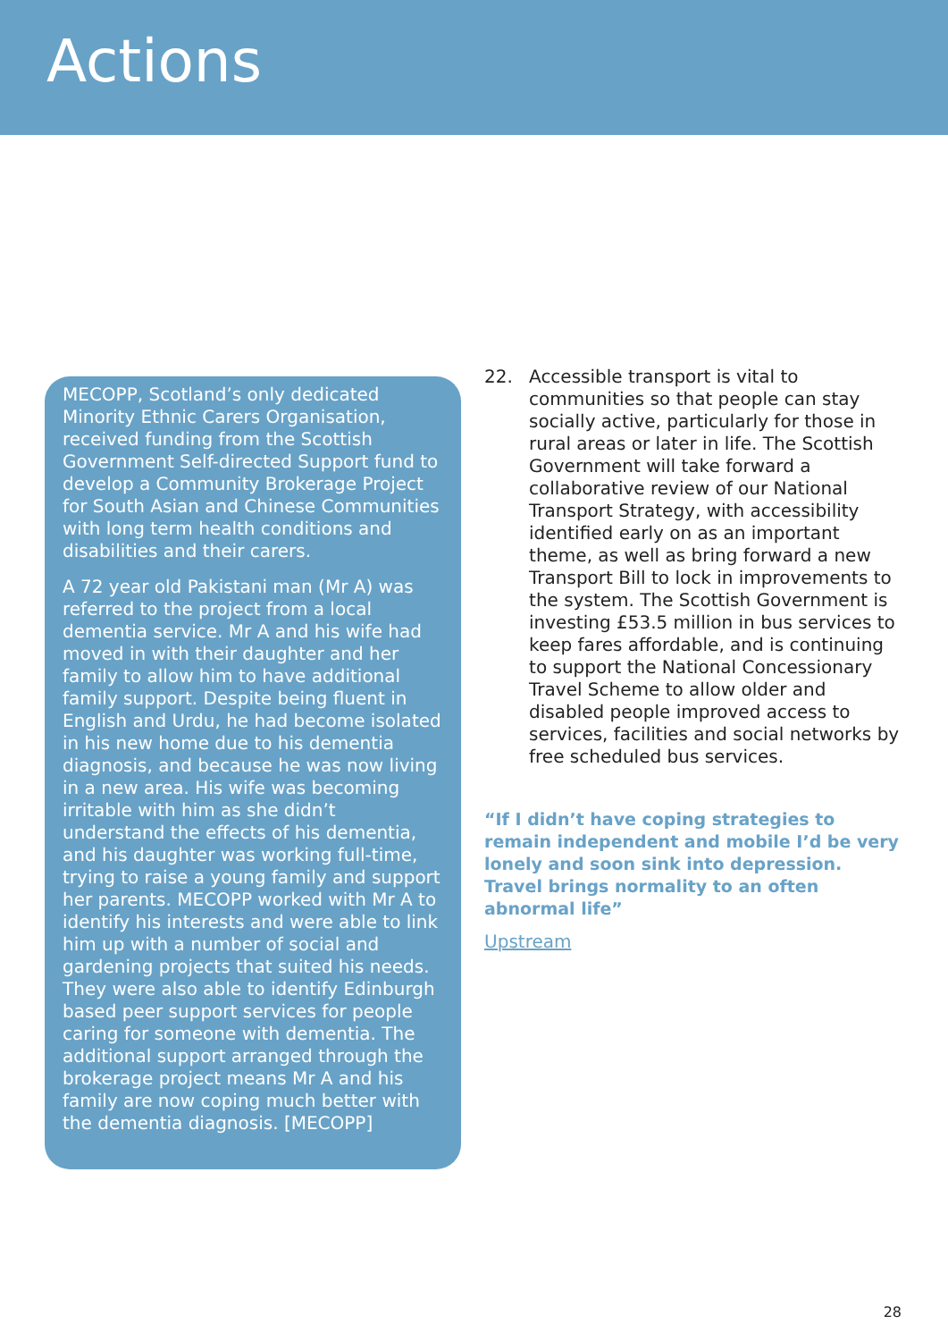Actions
MECOPP, Scotland’s only dedicated Minority Ethnic Carers Organisation, received funding from the Scottish Government Self-directed Support fund to develop a Community Brokerage Project for South Asian and Chinese Communities with long term health conditions and disabilities and their carers.
A 72 year old Pakistani man (Mr A) was referred to the project from a local dementia service. Mr A and his wife had moved in with their daughter and her family to allow him to have additional family support. Despite being fluent in English and Urdu, he had become isolated in his new home due to his dementia diagnosis, and because he was now living in a new area. His wife was becoming irritable with him as she didn’t understand the effects of his dementia, and his daughter was working full-time, trying to raise a young family and support her parents. MECOPP worked with Mr A to identify his interests and were able to link him up with a number of social and gardening projects that suited his needs. They were also able to identify Edinburgh based peer support services for people caring for someone with dementia. The additional support arranged through the brokerage project means Mr A and his family are now coping much better with the dementia diagnosis. [MECOPP]
22. Accessible transport is vital to communities so that people can stay socially active, particularly for those in rural areas or later in life. The Scottish Government will take forward a collaborative review of our National Transport Strategy, with accessibility identified early on as an important theme, as well as bring forward a new Transport Bill to lock in improvements to the system. The Scottish Government is investing £53.5 million in bus services to keep fares affordable, and is continuing to support the National Concessionary Travel Scheme to allow older and disabled people improved access to services, facilities and social networks by free scheduled bus services.
“If I didn’t have coping strategies to remain independent and mobile I’d be very lonely and soon sink into depression. Travel brings normality to an often abnormal life”
Upstream
28